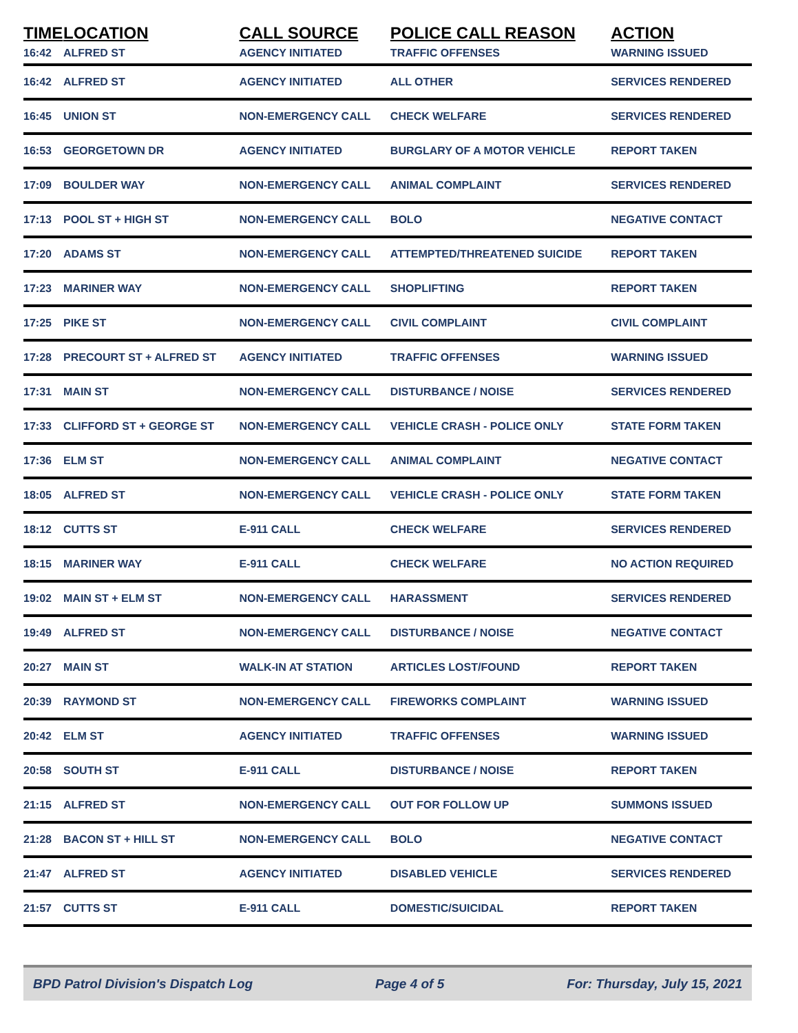| TIME | LOCATION | CALL SOURCE | POLICE CALL REASON | ACTION |
| --- | --- | --- | --- | --- |
| 16:42 | ALFRED ST | AGENCY INITIATED | TRAFFIC OFFENSES | WARNING ISSUED |
| 16:42 | ALFRED ST | AGENCY INITIATED | ALL OTHER | SERVICES RENDERED |
| 16:45 | UNION ST | NON-EMERGENCY CALL | CHECK WELFARE | SERVICES RENDERED |
| 16:53 | GEORGETOWN DR | AGENCY INITIATED | BURGLARY OF A MOTOR VEHICLE | REPORT TAKEN |
| 17:09 | BOULDER WAY | NON-EMERGENCY CALL | ANIMAL COMPLAINT | SERVICES RENDERED |
| 17:13 | POOL ST + HIGH ST | NON-EMERGENCY CALL | BOLO | NEGATIVE CONTACT |
| 17:20 | ADAMS ST | NON-EMERGENCY CALL | ATTEMPTED/THREATENED SUICIDE | REPORT TAKEN |
| 17:23 | MARINER WAY | NON-EMERGENCY CALL | SHOPLIFTING | REPORT TAKEN |
| 17:25 | PIKE ST | NON-EMERGENCY CALL | CIVIL COMPLAINT | CIVIL COMPLAINT |
| 17:28 | PRECOURT ST + ALFRED ST | AGENCY INITIATED | TRAFFIC OFFENSES | WARNING ISSUED |
| 17:31 | MAIN ST | NON-EMERGENCY CALL | DISTURBANCE / NOISE | SERVICES RENDERED |
| 17:33 | CLIFFORD ST + GEORGE ST | NON-EMERGENCY CALL | VEHICLE CRASH - POLICE ONLY | STATE FORM TAKEN |
| 17:36 | ELM ST | NON-EMERGENCY CALL | ANIMAL COMPLAINT | NEGATIVE CONTACT |
| 18:05 | ALFRED ST | NON-EMERGENCY CALL | VEHICLE CRASH - POLICE ONLY | STATE FORM TAKEN |
| 18:12 | CUTTS ST | E-911 CALL | CHECK WELFARE | SERVICES RENDERED |
| 18:15 | MARINER WAY | E-911 CALL | CHECK WELFARE | NO ACTION REQUIRED |
| 19:02 | MAIN ST + ELM ST | NON-EMERGENCY CALL | HARASSMENT | SERVICES RENDERED |
| 19:49 | ALFRED ST | NON-EMERGENCY CALL | DISTURBANCE / NOISE | NEGATIVE CONTACT |
| 20:27 | MAIN ST | WALK-IN AT STATION | ARTICLES LOST/FOUND | REPORT TAKEN |
| 20:39 | RAYMOND ST | NON-EMERGENCY CALL | FIREWORKS COMPLAINT | WARNING ISSUED |
| 20:42 | ELM ST | AGENCY INITIATED | TRAFFIC OFFENSES | WARNING ISSUED |
| 20:58 | SOUTH ST | E-911 CALL | DISTURBANCE / NOISE | REPORT TAKEN |
| 21:15 | ALFRED ST | NON-EMERGENCY CALL | OUT FOR FOLLOW UP | SUMMONS ISSUED |
| 21:28 | BACON ST + HILL ST | NON-EMERGENCY CALL | BOLO | NEGATIVE CONTACT |
| 21:47 | ALFRED ST | AGENCY INITIATED | DISABLED VEHICLE | SERVICES RENDERED |
| 21:57 | CUTTS ST | E-911 CALL | DOMESTIC/SUICIDAL | REPORT TAKEN |
BPD Patrol Division's Dispatch Log Page 4 of 5 For: Thursday, July 15, 2021